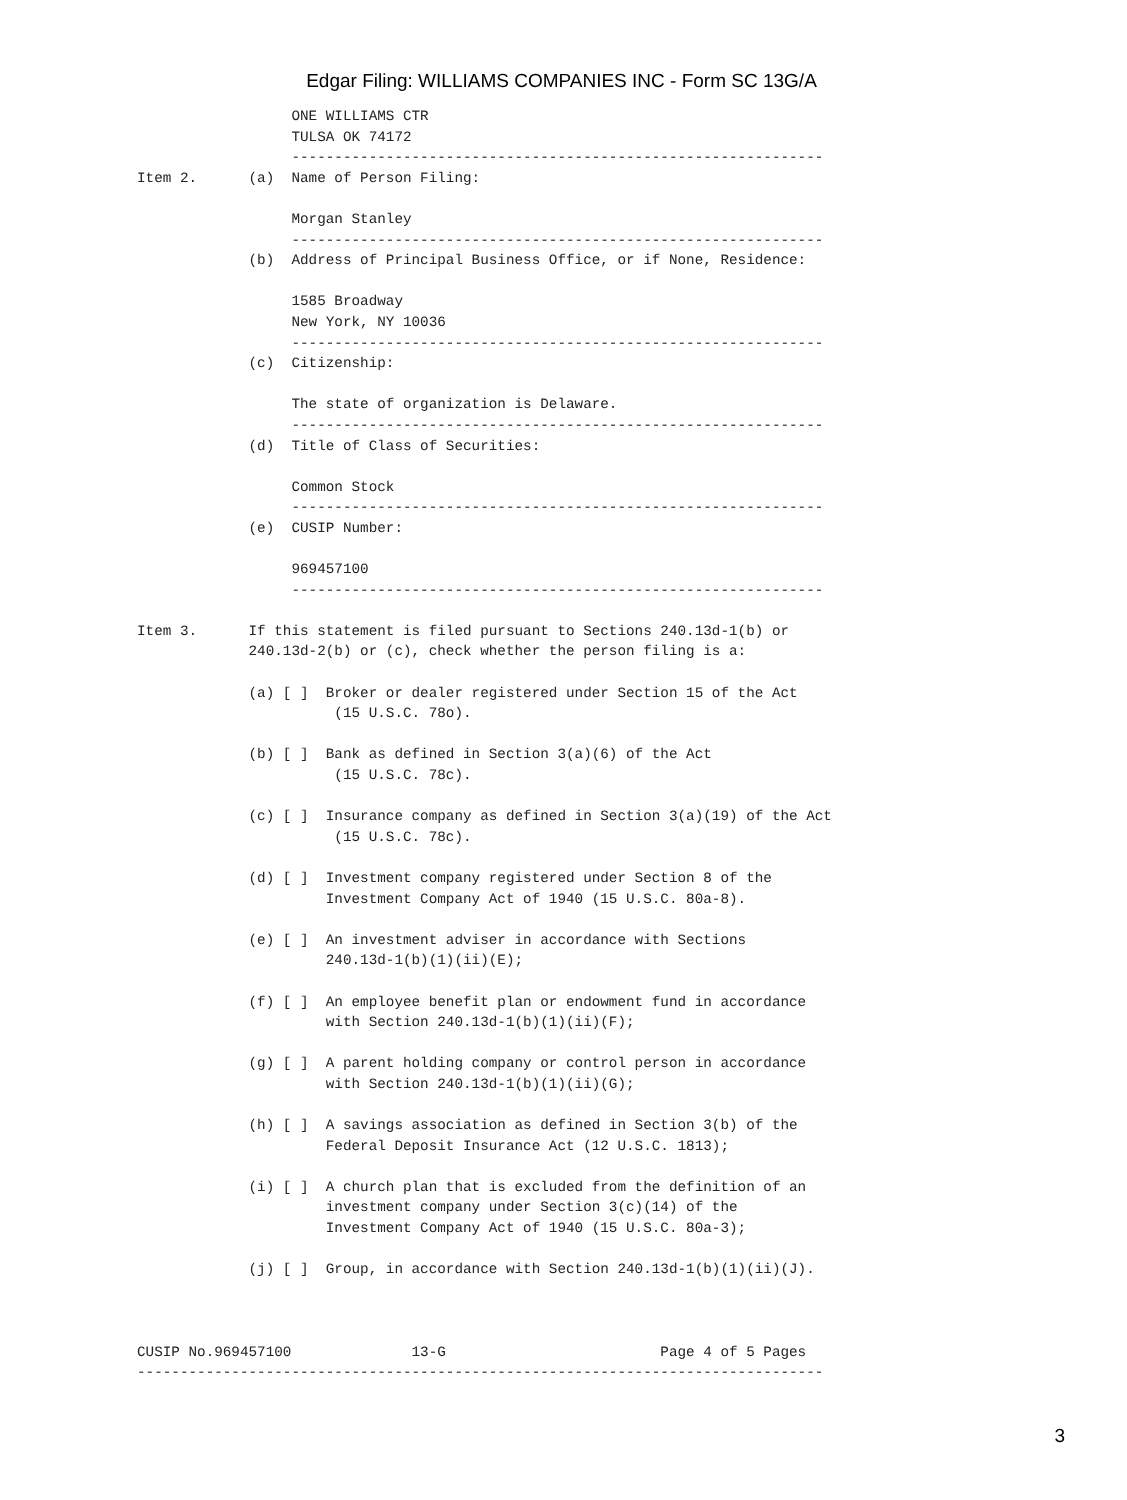Edgar Filing: WILLIAMS COMPANIES INC - Form SC 13G/A
                  ONE WILLIAMS CTR
                  TULSA OK 74172
                  --------------------------------------------------------------
Item 2.      (a)  Name of Person Filing:

                  Morgan Stanley
                  --------------------------------------------------------------
             (b)  Address of Principal Business Office, or if None, Residence:

                  1585 Broadway
                  New York, NY 10036
                  --------------------------------------------------------------
             (c)  Citizenship:

                  The state of organization is Delaware.
                  --------------------------------------------------------------
             (d)  Title of Class of Securities:

                  Common Stock
                  --------------------------------------------------------------
             (e)  CUSIP Number:

                  969457100
                  --------------------------------------------------------------

Item 3.      If this statement is filed pursuant to Sections 240.13d-1(b) or
             240.13d-2(b) or (c), check whether the person filing is a:

             (a) [ ]  Broker or dealer registered under Section 15 of the Act
                       (15 U.S.C. 78o).

             (b) [ ]  Bank as defined in Section 3(a)(6) of the Act
                       (15 U.S.C. 78c).

             (c) [ ]  Insurance company as defined in Section 3(a)(19) of the Act
                       (15 U.S.C. 78c).

             (d) [ ]  Investment company registered under Section 8 of the
                      Investment Company Act of 1940 (15 U.S.C. 80a-8).

             (e) [ ]  An investment adviser in accordance with Sections
                      240.13d-1(b)(1)(ii)(E);

             (f) [ ]  An employee benefit plan or endowment fund in accordance
                      with Section 240.13d-1(b)(1)(ii)(F);

             (g) [ ]  A parent holding company or control person in accordance
                      with Section 240.13d-1(b)(1)(ii)(G);

             (h) [ ]  A savings association as defined in Section 3(b) of the
                      Federal Deposit Insurance Act (12 U.S.C. 1813);

             (i) [ ]  A church plan that is excluded from the definition of an
                      investment company under Section 3(c)(14) of the
                      Investment Company Act of 1940 (15 U.S.C. 80a-3);

             (j) [ ]  Group, in accordance with Section 240.13d-1(b)(1)(ii)(J).



CUSIP No.969457100              13-G                         Page 4 of 5 Pages
--------------------------------------------------------------------------------
3